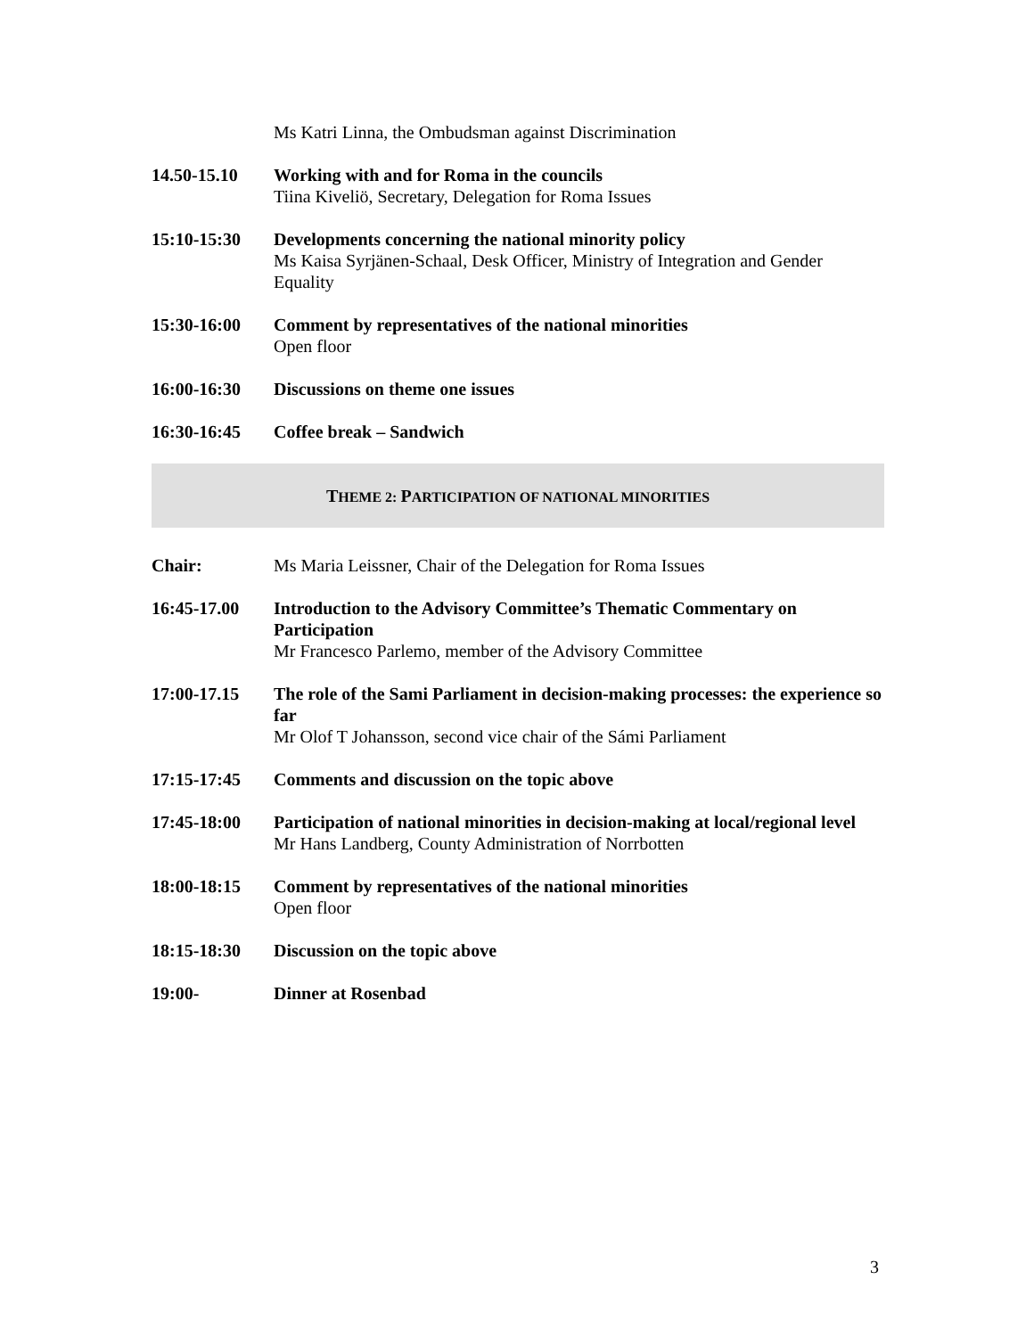Ms Katri Linna, the Ombudsman against Discrimination
14.50-15.10 Working with and for Roma in the councils
Tiina Kiveliö, Secretary, Delegation for Roma Issues
15:10-15:30 Developments concerning the national minority policy
Ms Kaisa Syrjänen-Schaal, Desk Officer, Ministry of Integration and Gender Equality
15:30-16:00 Comment by representatives of the national minorities
Open floor
16:00-16:30 Discussions on theme one issues
16:30-16:45 Coffee break – Sandwich
THEME 2: PARTICIPATION OF NATIONAL MINORITIES
Chair: Ms Maria Leissner, Chair of the Delegation for Roma Issues
16:45-17.00 Introduction to the Advisory Committee’s Thematic Commentary on Participation
Mr Francesco Parlemo, member of the Advisory Committee
17:00-17.15 The role of the Sami Parliament in decision-making processes: the experience so far
Mr Olof T Johansson, second vice chair of the Sámi Parliament
17:15-17:45 Comments and discussion on the topic above
17:45-18:00 Participation of national minorities in decision-making at local/regional level
Mr Hans Landberg, County Administration of Norrbotten
18:00-18:15 Comment by representatives of the national minorities
Open floor
18:15-18:30 Discussion on the topic above
19:00- Dinner at Rosenbad
3